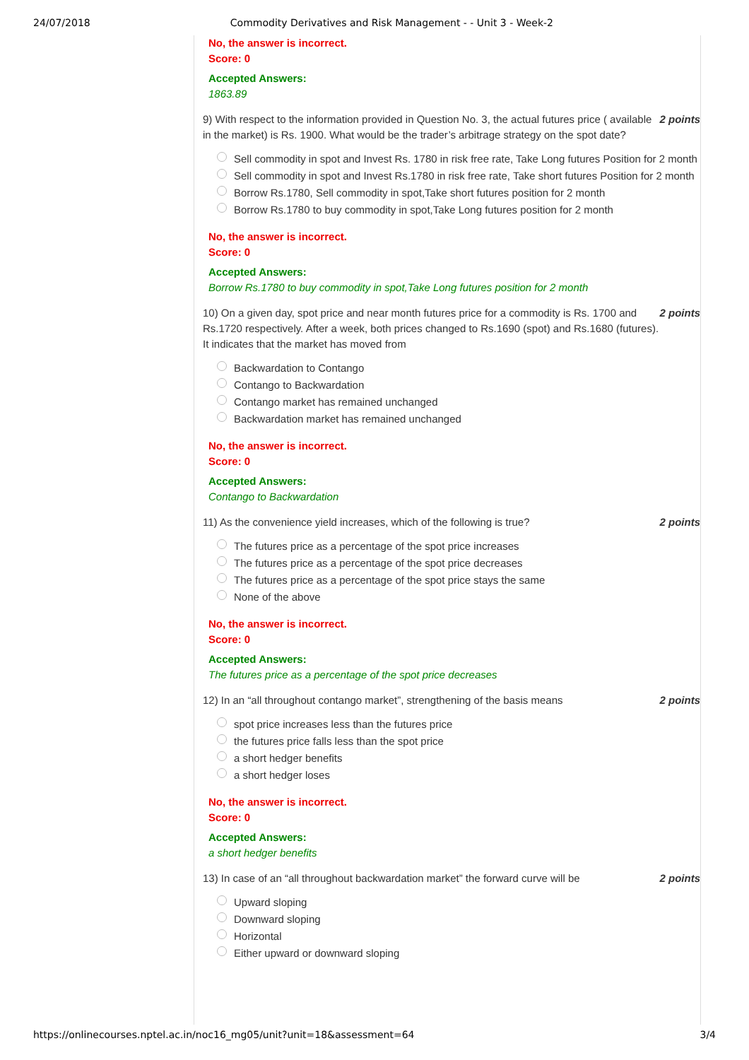24/07/2018 Commodity Derivatives and Risk Management - - Unit 3 - Week-2
No, the answer is incorrect.
Score: 0
Accepted Answers:
1863.89
9) With respect to the information provided in Question No. 3, the actual futures price ( available in the market) is Rs. 1900. What would be the trader’s arbitrage strategy on the spot date?
2 points
Sell commodity in spot and Invest Rs. 1780 in risk free rate, Take Long futures Position for 2 month
Sell commodity in spot and Invest Rs.1780 in risk free rate, Take short futures Position for 2 month
Borrow Rs.1780, Sell commodity in spot,Take short futures position for 2 month
Borrow Rs.1780 to buy commodity in spot,Take Long futures position for 2 month
No, the answer is incorrect.
Score: 0
Accepted Answers:
Borrow Rs.1780 to buy commodity in spot,Take Long futures position for 2 month
10) On a given day, spot price and near month futures price for a commodity is Rs. 1700 and Rs.1720 respectively. After a week, both prices changed to Rs.1690 (spot) and Rs.1680 (futures). It indicates that the market has moved from
2 points
Backwardation to Contango
Contango to Backwardation
Contango market has remained unchanged
Backwardation market has remained unchanged
No, the answer is incorrect.
Score: 0
Accepted Answers:
Contango to Backwardation
11) As the convenience yield increases, which of the following is true?
2 points
The futures price as a percentage of the spot price increases
The futures price as a percentage of the spot price decreases
The futures price as a percentage of the spot price stays the same
None of the above
No, the answer is incorrect.
Score: 0
Accepted Answers:
The futures price as a percentage of the spot price decreases
12) In an “all throughout contango market”, strengthening of the basis means
2 points
spot price increases less than the futures price
the futures price falls less than the spot price
a short hedger benefits
a short hedger loses
No, the answer is incorrect.
Score: 0
Accepted Answers:
a short hedger benefits
13) In case of an “all throughout backwardation market” the forward curve will be
2 points
Upward sloping
Downward sloping
Horizontal
Either upward or downward sloping
https://onlinecourses.nptel.ac.in/noc16_mg05/unit?unit=18&assessment=64 3/4